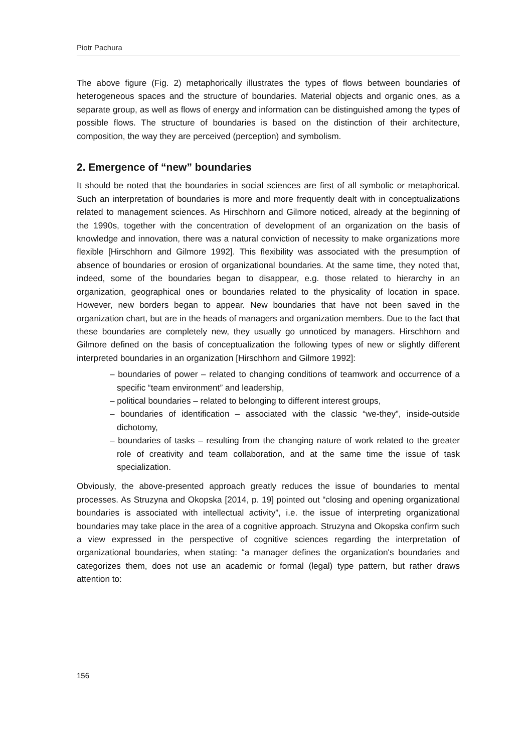Piotr Pachura
The above figure (Fig. 2) metaphorically illustrates the types of flows between boundaries of heterogeneous spaces and the structure of boundaries. Material objects and organic ones, as a separate group, as well as flows of energy and information can be distinguished among the types of possible flows. The structure of boundaries is based on the distinction of their architecture, composition, the way they are perceived (perception) and symbolism.
2. Emergence of “new” boundaries
It should be noted that the boundaries in social sciences are first of all symbolic or metaphorical. Such an interpretation of boundaries is more and more frequently dealt with in conceptualizations related to management sciences. As Hirschhorn and Gilmore noticed, already at the beginning of the 1990s, together with the concentration of development of an organization on the basis of knowledge and innovation, there was a natural conviction of necessity to make organizations more flexible [Hirschhorn and Gilmore 1992]. This flexibility was associated with the presumption of absence of boundaries or erosion of organizational boundaries. At the same time, they noted that, indeed, some of the boundaries began to disappear, e.g. those related to hierarchy in an organization, geographical ones or boundaries related to the physicality of location in space. However, new borders began to appear. New boundaries that have not been saved in the organization chart, but are in the heads of managers and organization members. Due to the fact that these boundaries are completely new, they usually go unnoticed by managers. Hirschhorn and Gilmore defined on the basis of conceptualization the following types of new or slightly different interpreted boundaries in an organization [Hirschhorn and Gilmore 1992]:
– boundaries of power – related to changing conditions of teamwork and occurrence of a specific “team environment” and leadership,
– political boundaries – related to belonging to different interest groups,
– boundaries of identification – associated with the classic “we-they”, inside-outside dichotomy,
– boundaries of tasks – resulting from the changing nature of work related to the greater role of creativity and team collaboration, and at the same time the issue of task specialization.
Obviously, the above-presented approach greatly reduces the issue of boundaries to mental processes. As Struzyna and Okopska [2014, p. 19] pointed out “closing and opening organizational boundaries is associated with intellectual activity”, i.e. the issue of interpreting organizational boundaries may take place in the area of a cognitive approach. Struzyna and Okopska confirm such a view expressed in the perspective of cognitive sciences regarding the interpretation of organizational boundaries, when stating: “a manager defines the organization's boundaries and categorizes them, does not use an academic or formal (legal) type pattern, but rather draws attention to:
156